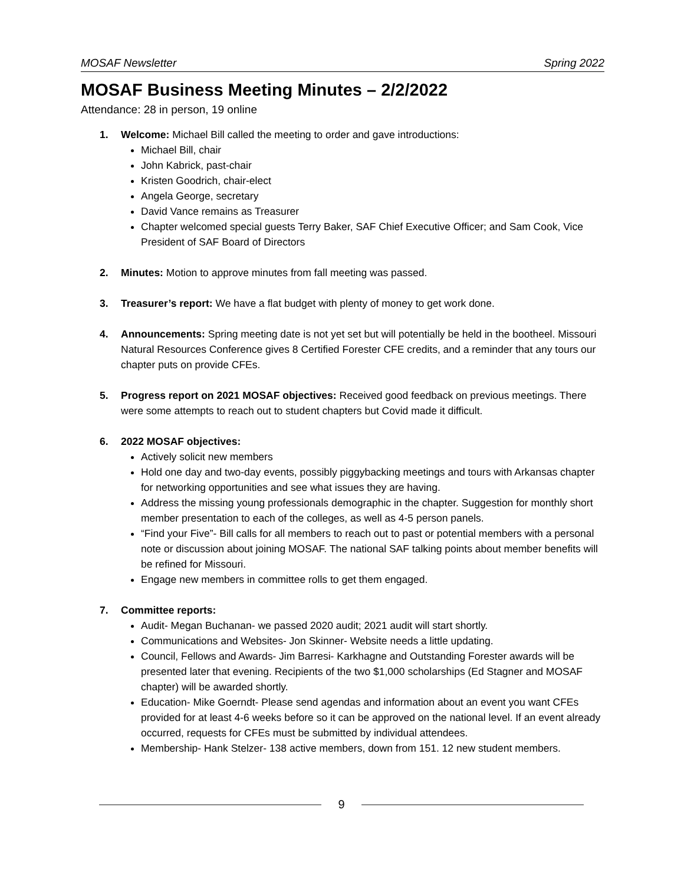MOSAF Newsletter Spring 2022
MOSAF Business Meeting Minutes – 2/2/2022
Attendance: 28 in person, 19 online
1. Welcome: Michael Bill called the meeting to order and gave introductions:
Michael Bill, chair
John Kabrick, past-chair
Kristen Goodrich, chair-elect
Angela George, secretary
David Vance remains as Treasurer
Chapter welcomed special guests Terry Baker, SAF Chief Executive Officer; and Sam Cook, Vice President of SAF Board of Directors
2. Minutes: Motion to approve minutes from fall meeting was passed.
3. Treasurer’s report: We have a flat budget with plenty of money to get work done.
4. Announcements: Spring meeting date is not yet set but will potentially be held in the bootheel. Missouri Natural Resources Conference gives 8 Certified Forester CFE credits, and a reminder that any tours our chapter puts on provide CFEs.
5. Progress report on 2021 MOSAF objectives: Received good feedback on previous meetings. There were some attempts to reach out to student chapters but Covid made it difficult.
6. 2022 MOSAF objectives:
Actively solicit new members
Hold one day and two-day events, possibly piggybacking meetings and tours with Arkansas chapter for networking opportunities and see what issues they are having.
Address the missing young professionals demographic in the chapter. Suggestion for monthly short member presentation to each of the colleges, as well as 4-5 person panels.
“Find your Five”- Bill calls for all members to reach out to past or potential members with a personal note or discussion about joining MOSAF. The national SAF talking points about member benefits will be refined for Missouri.
Engage new members in committee rolls to get them engaged.
7. Committee reports:
Audit- Megan Buchanan- we passed 2020 audit; 2021 audit will start shortly.
Communications and Websites- Jon Skinner- Website needs a little updating.
Council, Fellows and Awards- Jim Barresi- Karkhagne and Outstanding Forester awards will be presented later that evening. Recipients of the two $1,000 scholarships (Ed Stagner and MOSAF chapter) will be awarded shortly.
Education- Mike Goerndt- Please send agendas and information about an event you want CFEs provided for at least 4-6 weeks before so it can be approved on the national level. If an event already occurred, requests for CFEs must be submitted by individual attendees.
Membership- Hank Stelzer- 138 active members, down from 151. 12 new student members.
9